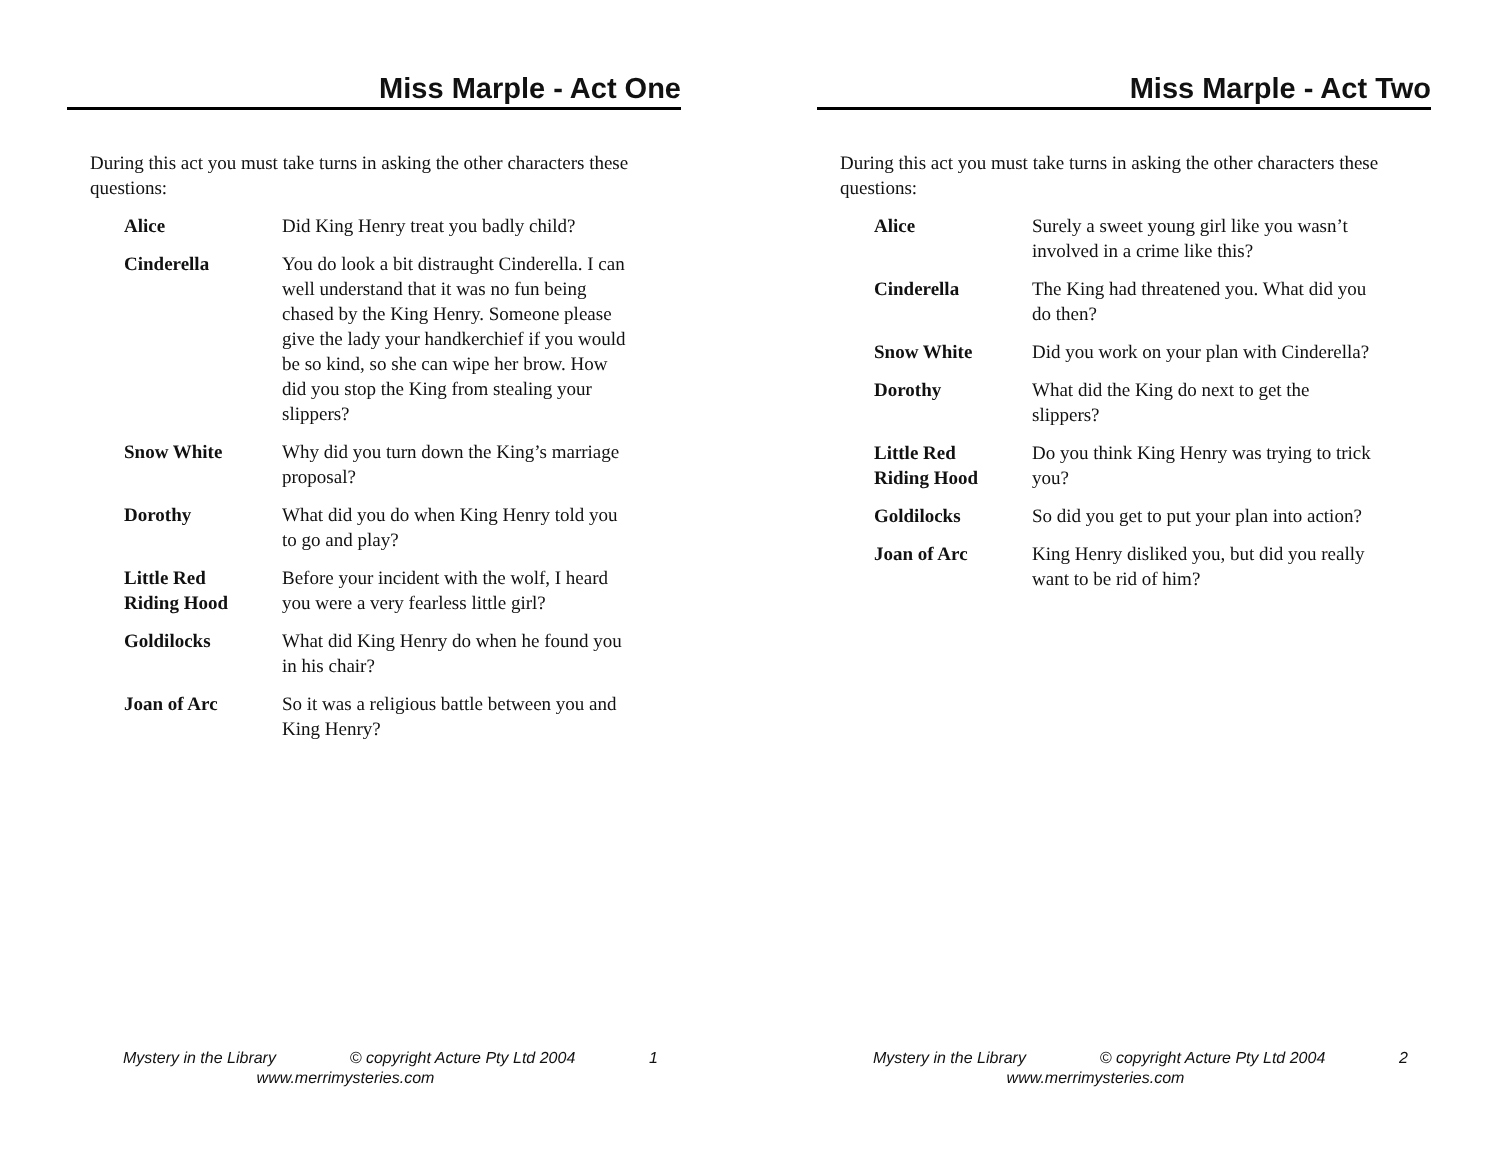Miss Marple - Act One
During this act you must take turns in asking the other characters these questions:
Alice Did King Henry treat you badly child?
Cinderella You do look a bit distraught Cinderella. I can well understand that it was no fun being chased by the King Henry. Someone please give the lady your handkerchief if you would be so kind, so she can wipe her brow. How did you stop the King from stealing your slippers?
Snow White Why did you turn down the King’s marriage proposal?
Dorothy What did you do when King Henry told you to go and play?
Little Red
Riding Hood Before your incident with the wolf, I heard you were a very fearless little girl?
Goldilocks What did King Henry do when he found you in his chair?
Joan of Arc So it was a religious battle between you and King Henry?
Mystery in the Library © copyright Acture Pty Ltd 2004 1
www.merrimysteries.com
Miss Marple - Act Two
During this act you must take turns in asking the other characters these questions:
Alice Surely a sweet young girl like you wasn’t involved in a crime like this?
Cinderella The King had threatened you. What did you do then?
Snow White Did you work on your plan with Cinderella?
Dorothy What did the King do next to get the slippers?
Little Red
Riding Hood Do you think King Henry was trying to trick you?
Goldilocks So did you get to put your plan into action?
Joan of Arc King Henry disliked you, but did you really want to be rid of him?
Mystery in the Library © copyright Acture Pty Ltd 2004 2
www.merrimysteries.com